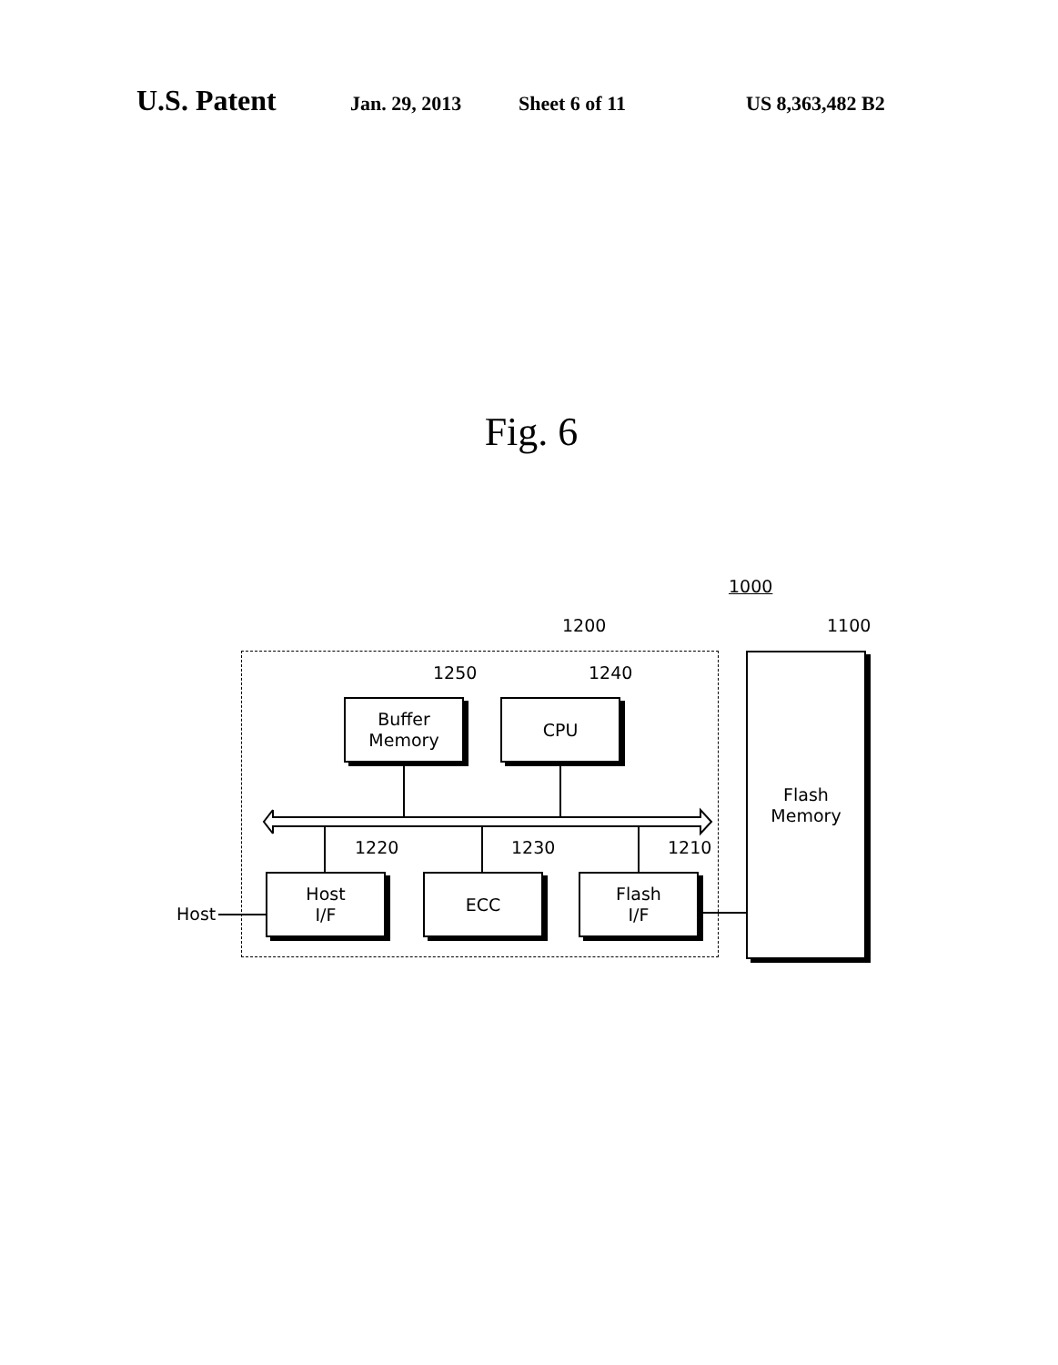U.S. Patent Jan. 29, 2013 Sheet 6 of 11 US 8,363,482 B2
Fig. 6
1000
1200 1100
1250 1240
Buffer
Memory
CPU
1220 1230 1210
Host
Host
I/F
ECC
Flash
I/F
Flash
Memory